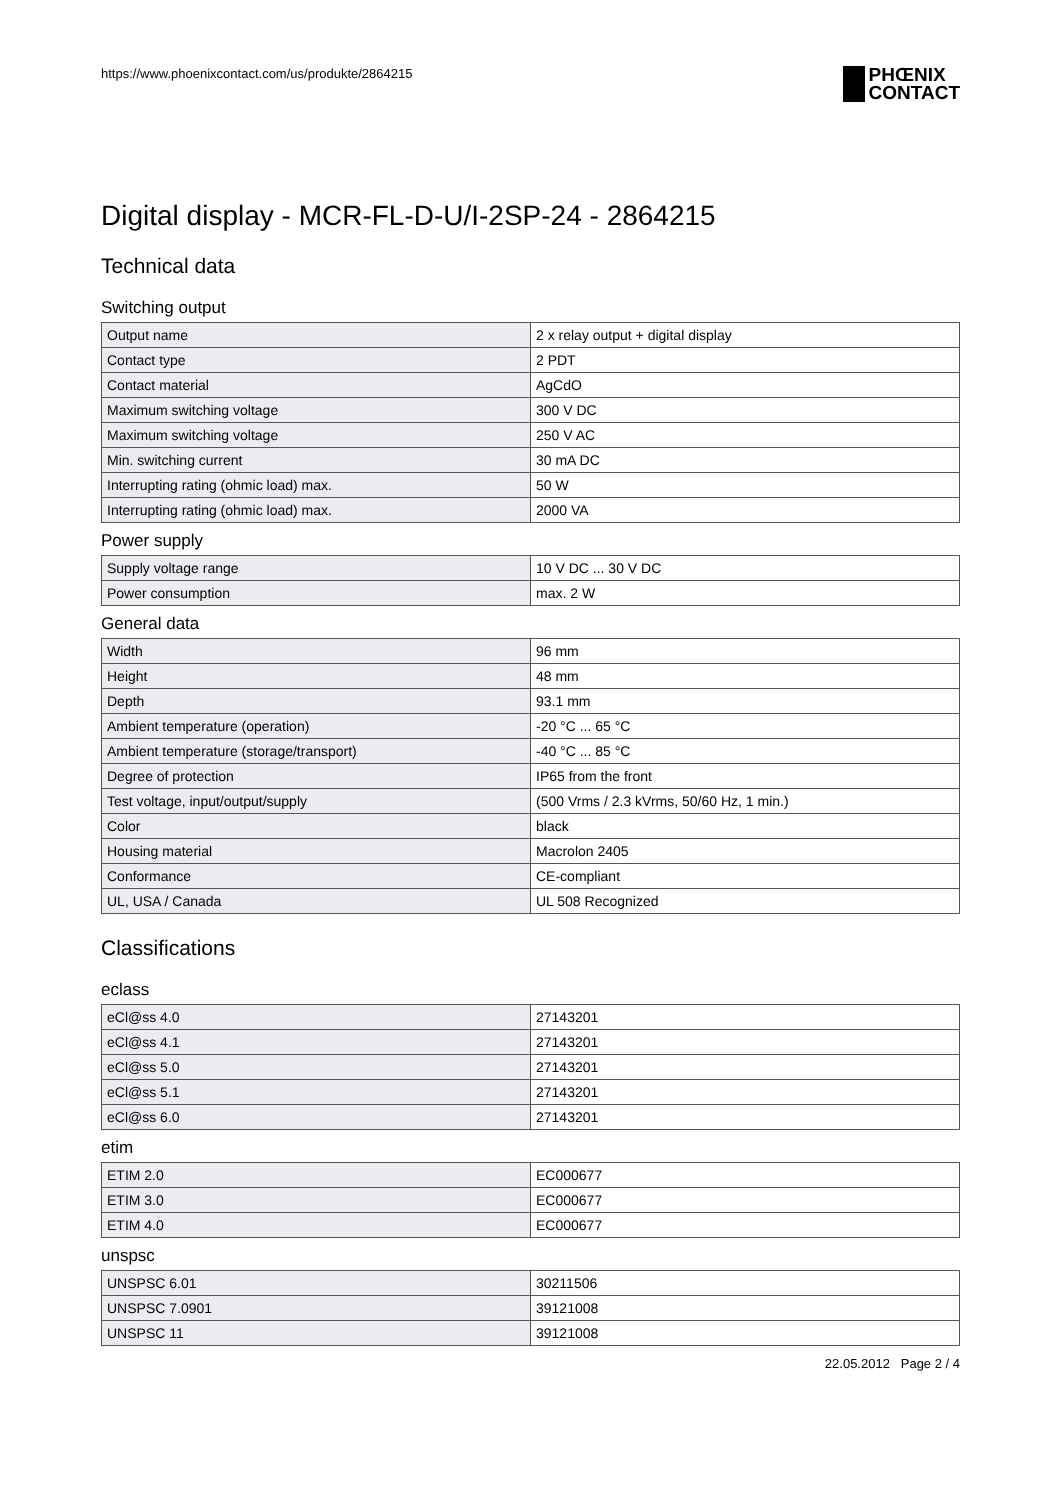https://www.phoenixcontact.com/us/produkte/2864215
PHŒNIX
CONTACT
Digital display - MCR-FL-D-U/I-2SP-24 - 2864215
Technical data
Switching output
| Output name | 2 x relay output + digital display |
| Contact type | 2 PDT |
| Contact material | AgCdO |
| Maximum switching voltage | 300 V DC |
| Maximum switching voltage | 250 V AC |
| Min. switching current | 30 mA DC |
| Interrupting rating (ohmic load) max. | 50 W |
| Interrupting rating (ohmic load) max. | 2000 VA |
Power supply
| Supply voltage range | 10 V DC ... 30 V DC |
| Power consumption | max. 2 W |
General data
| Width | 96 mm |
| Height | 48 mm |
| Depth | 93.1 mm |
| Ambient temperature (operation) | -20 °C ... 65 °C |
| Ambient temperature (storage/transport) | -40 °C ... 85 °C |
| Degree of protection | IP65 from the front |
| Test voltage, input/output/supply | (500 Vrms / 2.3 kVrms, 50/60 Hz, 1 min.) |
| Color | black |
| Housing material | Macrolon 2405 |
| Conformance | CE-compliant |
| UL, USA / Canada | UL 508 Recognized |
Classifications
eclass
| eCl@ss 4.0 | 27143201 |
| eCl@ss 4.1 | 27143201 |
| eCl@ss 5.0 | 27143201 |
| eCl@ss 5.1 | 27143201 |
| eCl@ss 6.0 | 27143201 |
etim
| ETIM 2.0 | EC000677 |
| ETIM 3.0 | EC000677 |
| ETIM 4.0 | EC000677 |
unspsc
| UNSPSC 6.01 | 30211506 |
| UNSPSC 7.0901 | 39121008 |
| UNSPSC 11 | 39121008 |
22.05.2012 Page 2 / 4